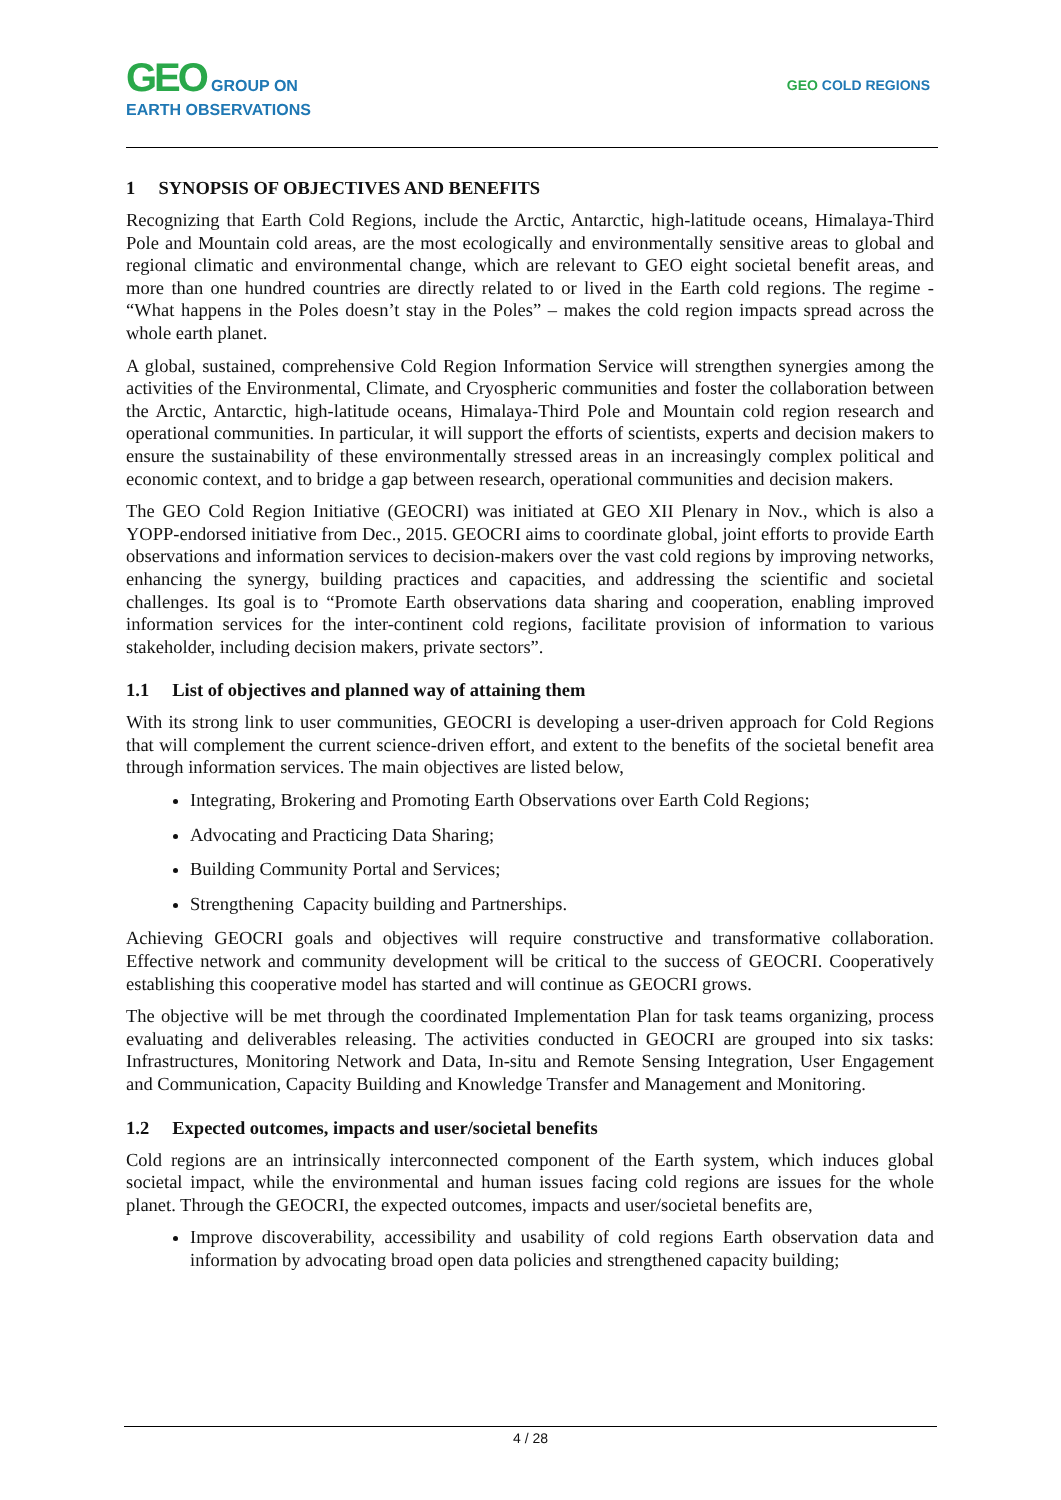GEO GROUP ON
EARTH OBSERVATIONS
GEO COLD REGIONS
1 SYNOPSIS OF OBJECTIVES AND BENEFITS
Recognizing that Earth Cold Regions, include the Arctic, Antarctic, high-latitude oceans, Himalaya-Third Pole and Mountain cold areas, are the most ecologically and environmentally sensitive areas to global and regional climatic and environmental change, which are relevant to GEO eight societal benefit areas, and more than one hundred countries are directly related to or lived in the Earth cold regions. The regime - “What happens in the Poles doesn’t stay in the Poles” – makes the cold region impacts spread across the whole earth planet.
A global, sustained, comprehensive Cold Region Information Service will strengthen synergies among the activities of the Environmental, Climate, and Cryospheric communities and foster the collaboration between the Arctic, Antarctic, high-latitude oceans, Himalaya-Third Pole and Mountain cold region research and operational communities. In particular, it will support the efforts of scientists, experts and decision makers to ensure the sustainability of these environmentally stressed areas in an increasingly complex political and economic context, and to bridge a gap between research, operational communities and decision makers.
The GEO Cold Region Initiative (GEOCRI) was initiated at GEO XII Plenary in Nov., which is also a YOPP-endorsed initiative from Dec., 2015. GEOCRI aims to coordinate global, joint efforts to provide Earth observations and information services to decision-makers over the vast cold regions by improving networks, enhancing the synergy, building practices and capacities, and addressing the scientific and societal challenges. Its goal is to “Promote Earth observations data sharing and cooperation, enabling improved information services for the inter-continent cold regions, facilitate provision of information to various stakeholder, including decision makers, private sectors”.
1.1 List of objectives and planned way of attaining them
With its strong link to user communities, GEOCRI is developing a user-driven approach for Cold Regions that will complement the current science-driven effort, and extent to the benefits of the societal benefit area through information services. The main objectives are listed below,
Integrating, Brokering and Promoting Earth Observations over Earth Cold Regions;
Advocating and Practicing Data Sharing;
Building Community Portal and Services;
Strengthening Capacity building and Partnerships.
Achieving GEOCRI goals and objectives will require constructive and transformative collaboration. Effective network and community development will be critical to the success of GEOCRI. Cooperatively establishing this cooperative model has started and will continue as GEOCRI grows.
The objective will be met through the coordinated Implementation Plan for task teams organizing, process evaluating and deliverables releasing. The activities conducted in GEOCRI are grouped into six tasks: Infrastructures, Monitoring Network and Data, In-situ and Remote Sensing Integration, User Engagement and Communication, Capacity Building and Knowledge Transfer and Management and Monitoring.
1.2 Expected outcomes, impacts and user/societal benefits
Cold regions are an intrinsically interconnected component of the Earth system, which induces global societal impact, while the environmental and human issues facing cold regions are issues for the whole planet. Through the GEOCRI, the expected outcomes, impacts and user/societal benefits are,
Improve discoverability, accessibility and usability of cold regions Earth observation data and information by advocating broad open data policies and strengthened capacity building;
4 / 28